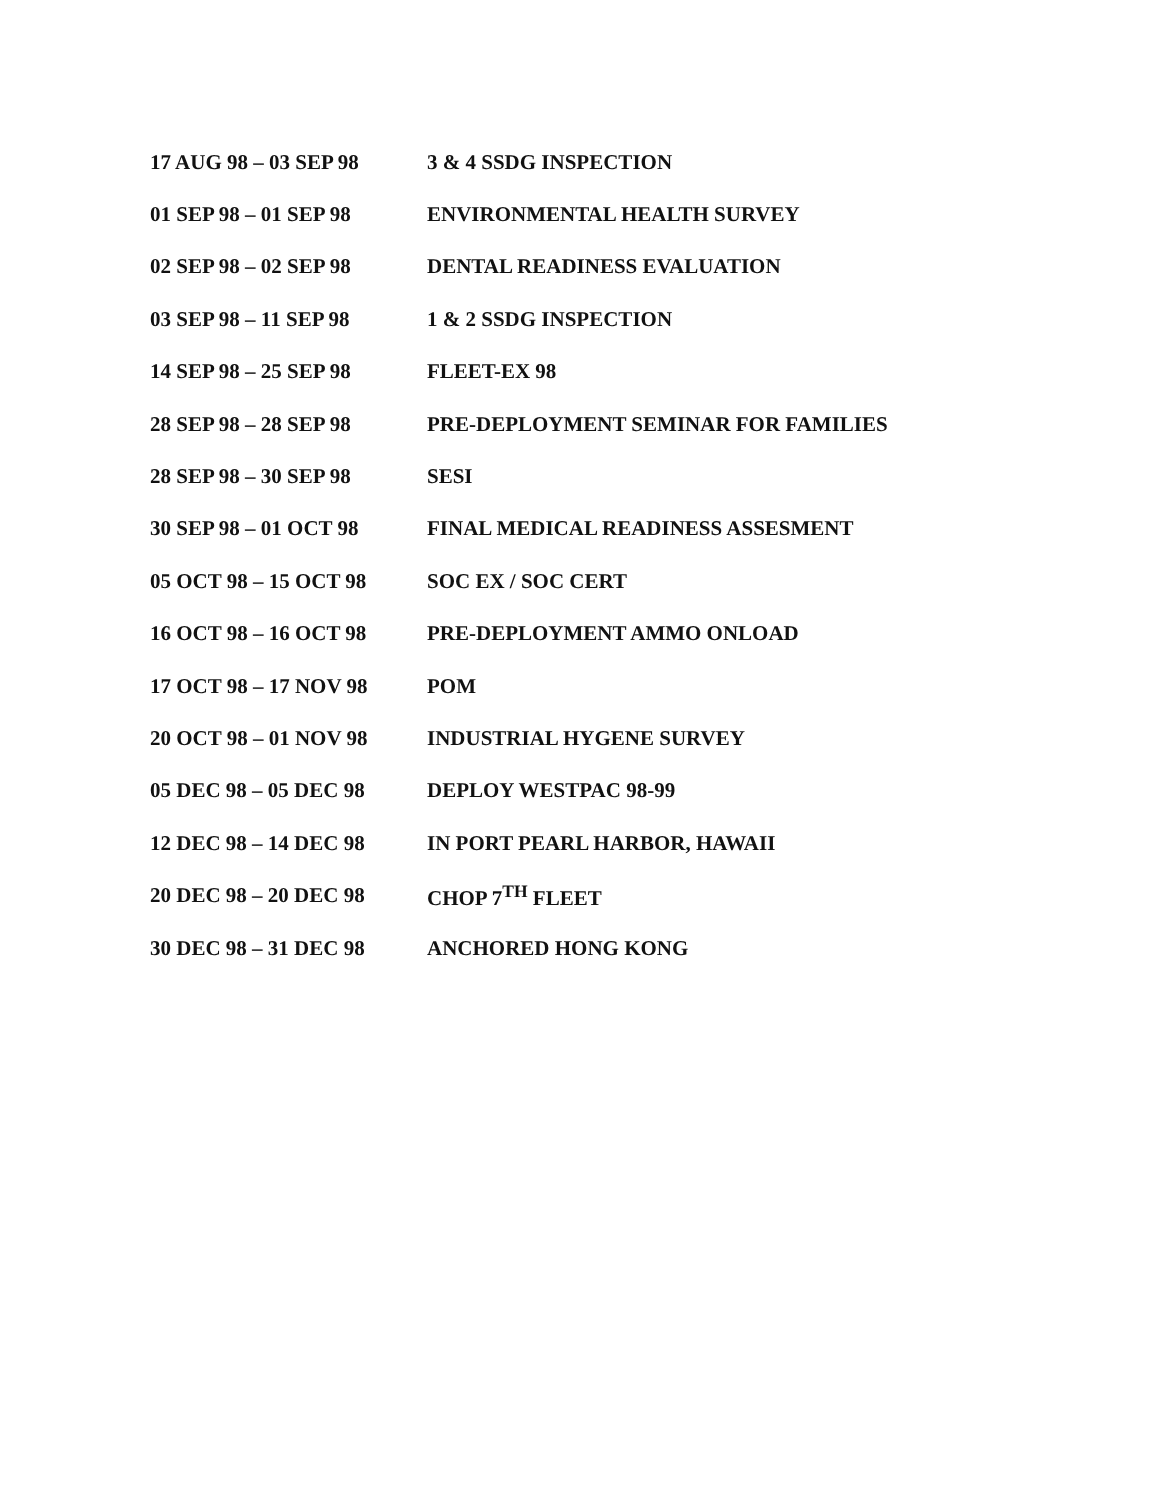| 17 AUG 98 – 03 SEP 98 | 3 & 4 SSDG INSPECTION |
| 01 SEP 98 – 01 SEP 98 | ENVIRONMENTAL HEALTH SURVEY |
| 02 SEP 98 – 02 SEP 98 | DENTAL READINESS EVALUATION |
| 03 SEP 98 – 11 SEP 98 | 1 & 2 SSDG INSPECTION |
| 14 SEP 98 – 25 SEP 98 | FLEET-EX 98 |
| 28 SEP 98 – 28 SEP 98 | PRE-DEPLOYMENT SEMINAR FOR FAMILIES |
| 28 SEP 98 – 30 SEP 98 | SESI |
| 30 SEP 98 – 01 OCT 98 | FINAL MEDICAL READINESS ASSESMENT |
| 05 OCT 98 – 15 OCT 98 | SOC EX / SOC CERT |
| 16 OCT 98 – 16 OCT 98 | PRE-DEPLOYMENT AMMO ONLOAD |
| 17 OCT 98 – 17 NOV 98 | POM |
| 20 OCT 98 – 01 NOV 98 | INDUSTRIAL HYGENE SURVEY |
| 05 DEC 98 – 05 DEC 98 | DEPLOY WESTPAC 98-99 |
| 12 DEC 98 – 14 DEC 98 | IN PORT PEARL HARBOR, HAWAII |
| 20 DEC 98 – 20 DEC 98 | CHOP 7<sup>TH</sup> FLEET |
| 30 DEC 98 – 31 DEC 98 | ANCHORED HONG KONG |